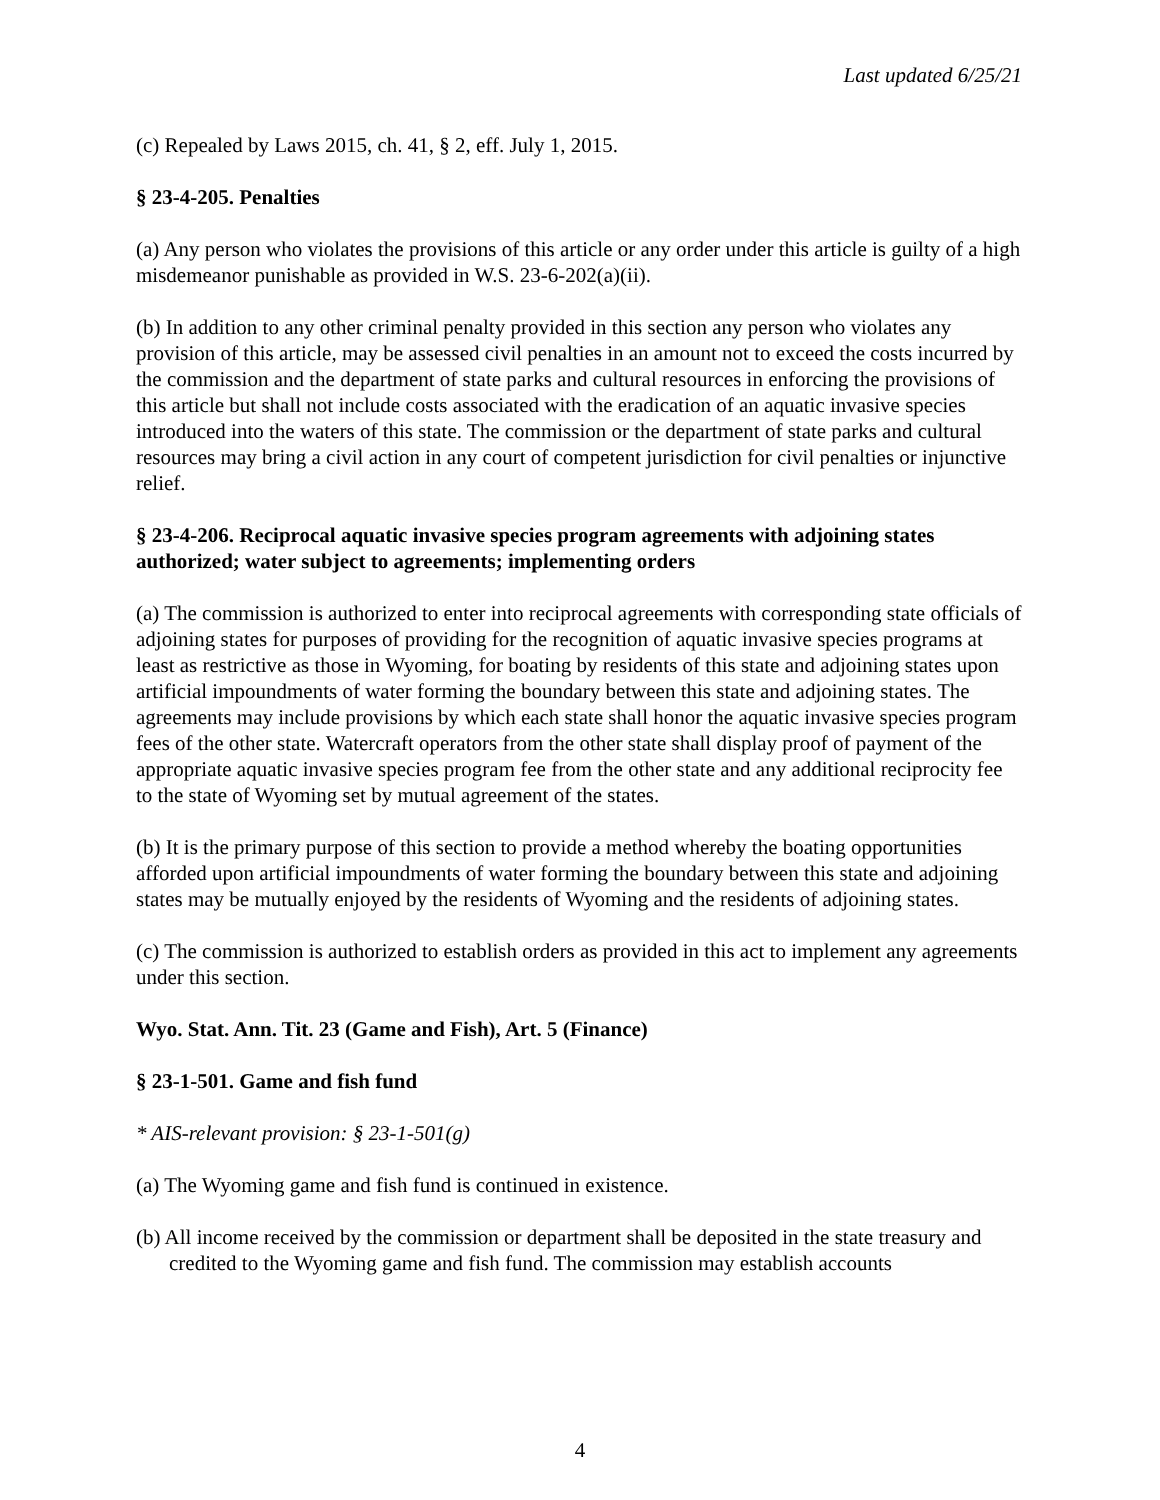Last updated 6/25/21
(c) Repealed by Laws 2015, ch. 41, § 2, eff. July 1, 2015.
§ 23-4-205. Penalties
(a) Any person who violates the provisions of this article or any order under this article is guilty of a high misdemeanor punishable as provided in W.S. 23-6-202(a)(ii).
(b) In addition to any other criminal penalty provided in this section any person who violates any provision of this article, may be assessed civil penalties in an amount not to exceed the costs incurred by the commission and the department of state parks and cultural resources in enforcing the provisions of this article but shall not include costs associated with the eradication of an aquatic invasive species introduced into the waters of this state. The commission or the department of state parks and cultural resources may bring a civil action in any court of competent jurisdiction for civil penalties or injunctive relief.
§ 23-4-206. Reciprocal aquatic invasive species program agreements with adjoining states authorized; water subject to agreements; implementing orders
(a) The commission is authorized to enter into reciprocal agreements with corresponding state officials of adjoining states for purposes of providing for the recognition of aquatic invasive species programs at least as restrictive as those in Wyoming, for boating by residents of this state and adjoining states upon artificial impoundments of water forming the boundary between this state and adjoining states. The agreements may include provisions by which each state shall honor the aquatic invasive species program fees of the other state. Watercraft operators from the other state shall display proof of payment of the appropriate aquatic invasive species program fee from the other state and any additional reciprocity fee to the state of Wyoming set by mutual agreement of the states.
(b) It is the primary purpose of this section to provide a method whereby the boating opportunities afforded upon artificial impoundments of water forming the boundary between this state and adjoining states may be mutually enjoyed by the residents of Wyoming and the residents of adjoining states.
(c) The commission is authorized to establish orders as provided in this act to implement any agreements under this section.
Wyo. Stat. Ann. Tit. 23 (Game and Fish), Art. 5 (Finance)
§ 23-1-501. Game and fish fund
* AIS-relevant provision: § 23-1-501(g)
(a) The Wyoming game and fish fund is continued in existence.
(b) All income received by the commission or department shall be deposited in the state treasury and credited to the Wyoming game and fish fund. The commission may establish accounts
4